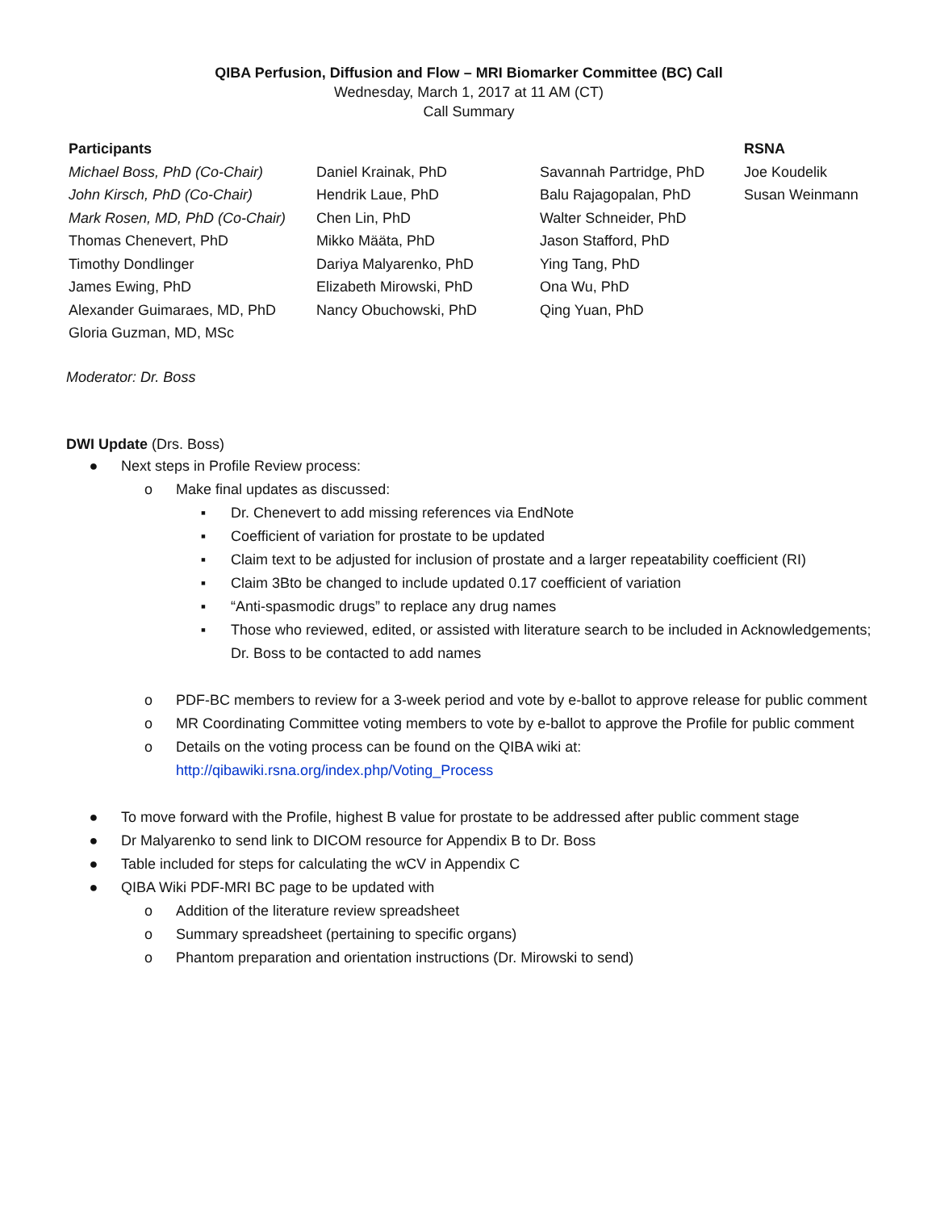QIBA Perfusion, Diffusion and Flow – MRI Biomarker Committee (BC) Call
Wednesday, March 1, 2017 at 11 AM (CT)
Call Summary
| Participants | | | RSNA |
| --- | --- | --- | --- |
| Michael Boss, PhD (Co-Chair) | Daniel Krainak, PhD | Savannah Partridge, PhD | Joe Koudelik |
| John Kirsch, PhD (Co-Chair) | Hendrik Laue, PhD | Balu Rajagopalan, PhD | Susan Weinmann |
| Mark Rosen, MD, PhD (Co-Chair) | Chen Lin, PhD | Walter Schneider, PhD | |
| Thomas Chenevert, PhD | Mikko Määta, PhD | Jason Stafford, PhD | |
| Timothy Dondlinger | Dariya Malyarenko, PhD | Ying Tang, PhD | |
| James Ewing, PhD | Elizabeth Mirowski, PhD | Ona Wu, PhD | |
| Alexander Guimaraes, MD, PhD | Nancy Obuchowski, PhD | Qing Yuan, PhD | |
| Gloria Guzman, MD, MSc | | | |
Moderator: Dr. Boss
DWI Update (Drs. Boss)
● Next steps in Profile Review process:
o Make final updates as discussed:
▪ Dr. Chenevert to add missing references via EndNote
▪ Coefficient of variation for prostate to be updated
▪ Claim text to be adjusted for inclusion of prostate and a larger repeatability coefficient (RI)
▪ Claim 3Bto be changed to include updated 0.17 coefficient of variation
▪ “Anti-spasmodic drugs” to replace any drug names
▪ Those who reviewed, edited, or assisted with literature search to be included in Acknowledgements; Dr. Boss to be contacted to add names
o PDF-BC members to review for a 3-week period and vote by e-ballot to approve release for public comment
o MR Coordinating Committee voting members to vote by e-ballot to approve the Profile for public comment
o Details on the voting process can be found on the QIBA wiki at: http://qibawiki.rsna.org/index.php/Voting_Process
● To move forward with the Profile, highest B value for prostate to be addressed after public comment stage
● Dr Malyarenko to send link to DICOM resource for Appendix B to Dr. Boss
● Table included for steps for calculating the wCV in Appendix C
● QIBA Wiki PDF-MRI BC page to be updated with
o Addition of the literature review spreadsheet
o Summary spreadsheet (pertaining to specific organs)
o Phantom preparation and orientation instructions (Dr. Mirowski to send)